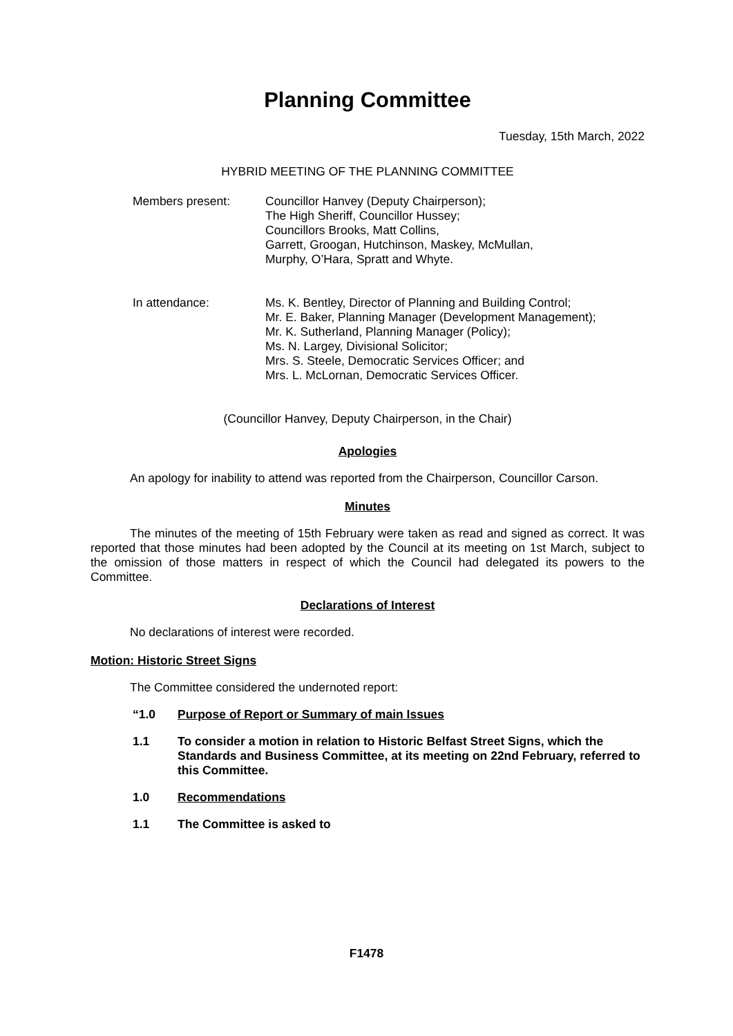Planning Committee
Tuesday, 15th March, 2022
HYBRID MEETING OF THE PLANNING COMMITTEE
Members present: Councillor Hanvey (Deputy Chairperson);
The High Sheriff, Councillor Hussey;
Councillors Brooks, Matt Collins,
Garrett, Groogan, Hutchinson, Maskey, McMullan,
Murphy, O’Hara, Spratt and Whyte.
In attendance: Ms. K. Bentley, Director of Planning and Building Control;
Mr. E. Baker, Planning Manager (Development Management);
Mr. K. Sutherland, Planning Manager (Policy);
Ms. N. Largey, Divisional Solicitor;
Mrs. S. Steele, Democratic Services Officer; and
Mrs. L. McLornan, Democratic Services Officer.
(Councillor Hanvey, Deputy Chairperson, in the Chair)
Apologies
An apology for inability to attend was reported from the Chairperson, Councillor Carson.
Minutes
The minutes of the meeting of 15th February were taken as read and signed as correct. It was reported that those minutes had been adopted by the Council at its meeting on 1st March, subject to the omission of those matters in respect of which the Council had delegated its powers to the Committee.
Declarations of Interest
No declarations of interest were recorded.
Motion: Historic Street Signs
The Committee considered the undernoted report:
“1.0 Purpose of Report or Summary of main Issues
1.1 To consider a motion in relation to Historic Belfast Street Signs, which the Standards and Business Committee, at its meeting on 22nd February, referred to this Committee.
1.0 Recommendations
1.1 The Committee is asked to
F1478